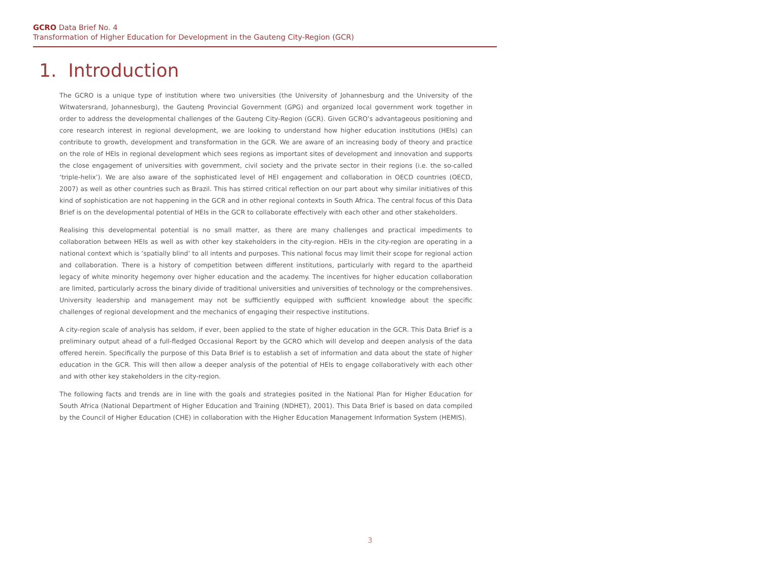GCRO Data Brief No. 4
Transformation of Higher Education for Development in the Gauteng City-Region (GCR)
1. Introduction
The GCRO is a unique type of institution where two universities (the University of Johannesburg and the University of the Witwatersrand, Johannesburg), the Gauteng Provincial Government (GPG) and organized local government work together in order to address the developmental challenges of the Gauteng City-Region (GCR). Given GCRO’s advantageous positioning and core research interest in regional development, we are looking to understand how higher education institutions (HEIs) can contribute to growth, development and transformation in the GCR. We are aware of an increasing body of theory and practice on the role of HEIs in regional development which sees regions as important sites of development and innovation and supports the close engagement of universities with government, civil society and the private sector in their regions (i.e. the so-called ‘triple-helix’). We are also aware of the sophisticated level of HEI engagement and collaboration in OECD countries (OECD, 2007) as well as other countries such as Brazil. This has stirred critical reflection on our part about why similar initiatives of this kind of sophistication are not happening in the GCR and in other regional contexts in South Africa. The central focus of this Data Brief is on the developmental potential of HEIs in the GCR to collaborate effectively with each other and other stakeholders.
Realising this developmental potential is no small matter, as there are many challenges and practical impediments to collaboration between HEIs as well as with other key stakeholders in the city-region. HEIs in the city-region are operating in a national context which is ‘spatially blind’ to all intents and purposes. This national focus may limit their scope for regional action and collaboration. There is a history of competition between different institutions, particularly with regard to the apartheid legacy of white minority hegemony over higher education and the academy. The incentives for higher education collaboration are limited, particularly across the binary divide of traditional universities and universities of technology or the comprehensives. University leadership and management may not be sufficiently equipped with sufficient knowledge about the specific challenges of regional development and the mechanics of engaging their respective institutions.
A city-region scale of analysis has seldom, if ever, been applied to the state of higher education in the GCR. This Data Brief is a preliminary output ahead of a full-fledged Occasional Report by the GCRO which will develop and deepen analysis of the data offered herein. Specifically the purpose of this Data Brief is to establish a set of information and data about the state of higher education in the GCR. This will then allow a deeper analysis of the potential of HEIs to engage collaboratively with each other and with other key stakeholders in the city-region.
The following facts and trends are in line with the goals and strategies posited in the National Plan for Higher Education for South Africa (National Department of Higher Education and Training (NDHET), 2001). This Data Brief is based on data compiled by the Council of Higher Education (CHE) in collaboration with the Higher Education Management Information System (HEMIS).
3